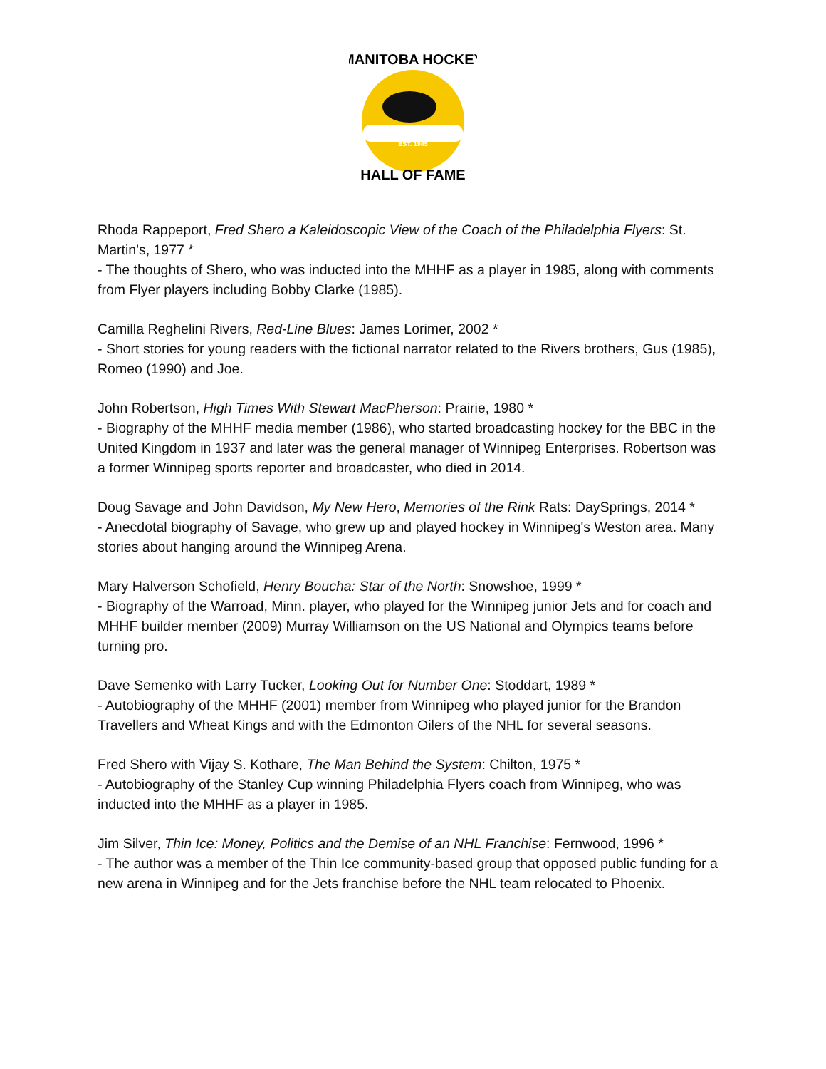EST. 1985
MANITOBA HOCKEY
HALL OF FAME
Rhoda Rappeport, Fred Shero a Kaleidoscopic View of the Coach of the Philadelphia Flyers: St. Martin's, 1977 *
- The thoughts of Shero, who was inducted into the MHHF as a player in 1985, along with comments from Flyer players including Bobby Clarke (1985).
Camilla Reghelini Rivers, Red-Line Blues: James Lorimer, 2002 *
- Short stories for young readers with the fictional narrator related to the Rivers brothers, Gus (1985), Romeo (1990) and Joe.
John Robertson, High Times With Stewart MacPherson: Prairie, 1980 *
- Biography of the MHHF media member (1986), who started broadcasting hockey for the BBC in the United Kingdom in 1937 and later was the general manager of Winnipeg Enterprises. Robertson was a former Winnipeg sports reporter and broadcaster, who died in 2014.
Doug Savage and John Davidson, My New Hero, Memories of the Rink Rats: DaySprings, 2014 *
- Anecdotal biography of Savage, who grew up and played hockey in Winnipeg's Weston area. Many stories about hanging around the Winnipeg Arena.
Mary Halverson Schofield, Henry Boucha: Star of the North: Snowshoe, 1999 *
- Biography of the Warroad, Minn. player, who played for the Winnipeg junior Jets and for coach and MHHF builder member (2009) Murray Williamson on the US National and Olympics teams before turning pro.
Dave Semenko with Larry Tucker, Looking Out for Number One: Stoddart, 1989 *
- Autobiography of the MHHF (2001) member from Winnipeg who played junior for the Brandon Travellers and Wheat Kings and with the Edmonton Oilers of the NHL for several seasons.
Fred Shero with Vijay S. Kothare, The Man Behind the System: Chilton, 1975 *
- Autobiography of the Stanley Cup winning Philadelphia Flyers coach from Winnipeg, who was inducted into the MHHF as a player in 1985.
Jim Silver, Thin Ice: Money, Politics and the Demise of an NHL Franchise: Fernwood, 1996 *
- The author was a member of the Thin Ice community-based group that opposed public funding for a new arena in Winnipeg and for the Jets franchise before the NHL team relocated to Phoenix.